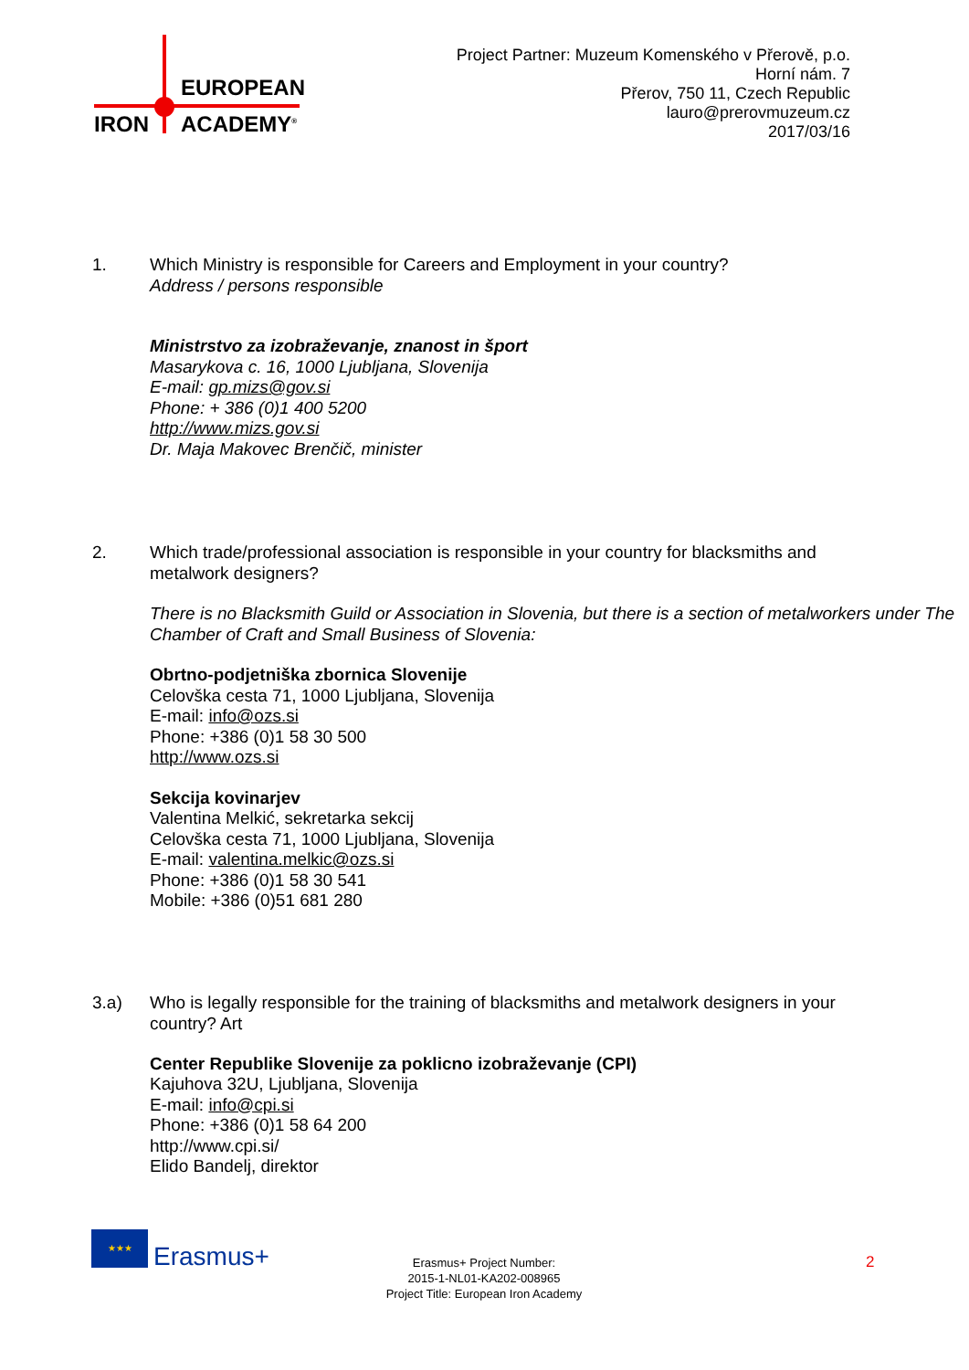EUROPEAN
IRON ACADEMY<sup>®</sup>
Project Partner: Muzeum Komenského v Přerově, p.o.
Horní nám. 7
Přerov, 750 11, Czech Republic
lauro@prerovmuzeum.cz
2017/03/16
1. Which Ministry is responsible for Careers and Employment in your country?
Address / persons responsible
Ministrstvo za izobraževanje, znanost in šport
Masarykova c. 16, 1000 Ljubljana, Slovenija
E-mail: gp.mizs@gov.si
Phone: + 386 (0)1 400 5200
http://www.mizs.gov.si
Dr. Maja Makovec Brenčič, minister
2. Which trade/professional association is responsible in your country for blacksmiths and metalwork designers?
There is no Blacksmith Guild or Association in Slovenia, but there is a section of metalworkers under The Chamber of Craft and Small Business of Slovenia:
Obrtno-podjetniška zbornica Slovenije
Celovška cesta 71, 1000 Ljubljana, Slovenija
E-mail: info@ozs.si
Phone: +386 (0)1 58 30 500
http://www.ozs.si
Sekcija kovinarjev
Valentina Melkić, sekretarka sekcij
Celovška cesta 71, 1000 Ljubljana, Slovenija
E-mail: valentina.melkic@ozs.si
Phone: +386 (0)1 58 30 541
Mobile: +386 (0)51 681 280
3.a) Who is legally responsible for the training of blacksmiths and metalwork designers in your country? Art
Center Republike Slovenije za poklicno izobraževanje (CPI)
Kajuhova 32U, Ljubljana, Slovenija
E-mail: info@cpi.si
Phone: +386 (0)1 58 64 200
http://www.cpi.si/
Elido Bandelj, direktor
★★★
Erasmus+
Erasmus+ Project Number:
2015-1-NL01-KA202-008965
Project Title: European Iron Academy
2